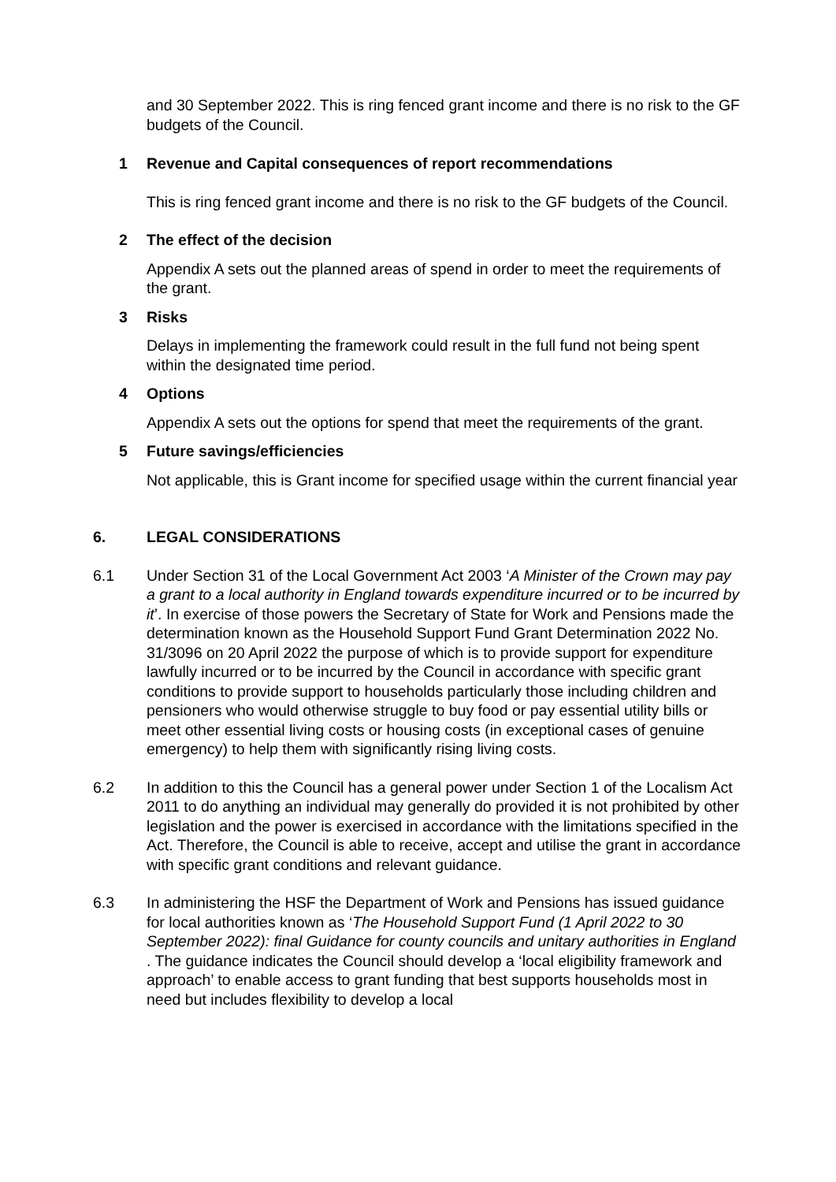and 30 September 2022. This is ring fenced grant income and there is no risk to the GF budgets of the Council.
1 Revenue and Capital consequences of report recommendations
This is ring fenced grant income and there is no risk to the GF budgets of the Council.
2 The effect of the decision
Appendix A sets out the planned areas of spend in order to meet the requirements of the grant.
3 Risks
Delays in implementing the framework could result in the full fund not being spent within the designated time period.
4 Options
Appendix A sets out the options for spend that meet the requirements of the grant.
5 Future savings/efficiencies
Not applicable, this is Grant income for specified usage within the current financial year
6. LEGAL CONSIDERATIONS
6.1 Under Section 31 of the Local Government Act 2003 ‘A Minister of the Crown may pay a grant to a local authority in England towards expenditure incurred or to be incurred by it’. In exercise of those powers the Secretary of State for Work and Pensions made the determination known as the Household Support Fund Grant Determination 2022 No. 31/3096 on 20 April 2022 the purpose of which is to provide support for expenditure lawfully incurred or to be incurred by the Council in accordance with specific grant conditions to provide support to households particularly those including children and pensioners who would otherwise struggle to buy food or pay essential utility bills or meet other essential living costs or housing costs (in exceptional cases of genuine emergency) to help them with significantly rising living costs.
6.2 In addition to this the Council has a general power under Section 1 of the Localism Act 2011 to do anything an individual may generally do provided it is not prohibited by other legislation and the power is exercised in accordance with the limitations specified in the Act. Therefore, the Council is able to receive, accept and utilise the grant in accordance with specific grant conditions and relevant guidance.
6.3 In administering the HSF the Department of Work and Pensions has issued guidance for local authorities known as ‘The Household Support Fund (1 April 2022 to 30 September 2022): final Guidance for county councils and unitary authorities in England . The guidance indicates the Council should develop a ‘local eligibility framework and approach’ to enable access to grant funding that best supports households most in need but includes flexibility to develop a local